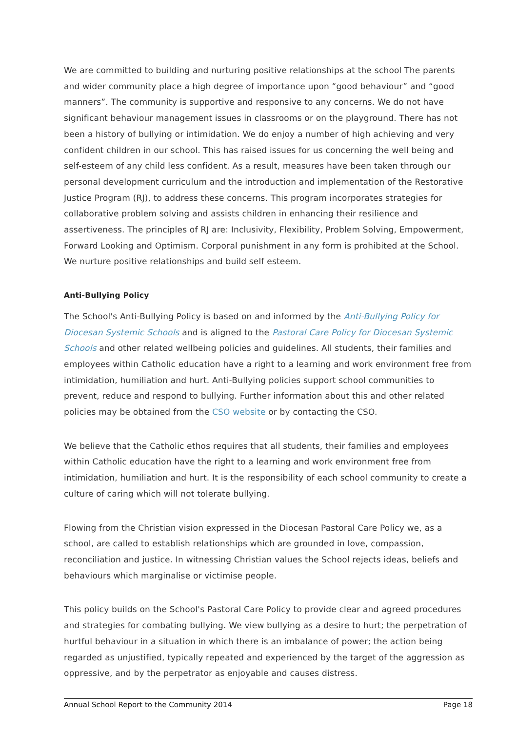We are committed to building and nurturing positive relationships at the school The parents and wider community place a high degree of importance upon “good behaviour” and “good manners”. The community is supportive and responsive to any concerns. We do not have significant behaviour management issues in classrooms or on the playground. There has not been a history of bullying or intimidation. We do enjoy a number of high achieving and very confident children in our school. This has raised issues for us concerning the well being and self-esteem of any child less confident. As a result, measures have been taken through our personal development curriculum and the introduction and implementation of the Restorative Justice Program (RJ), to address these concerns. This program incorporates strategies for collaborative problem solving and assists children in enhancing their resilience and assertiveness. The principles of RJ are: Inclusivity, Flexibility, Problem Solving, Empowerment, Forward Looking and Optimism. Corporal punishment in any form is prohibited at the School. We nurture positive relationships and build self esteem.
Anti-Bullying Policy
The School's Anti-Bullying Policy is based on and informed by the Anti-Bullying Policy for Diocesan Systemic Schools and is aligned to the Pastoral Care Policy for Diocesan Systemic Schools and other related wellbeing policies and guidelines. All students, their families and employees within Catholic education have a right to a learning and work environment free from intimidation, humiliation and hurt. Anti-Bullying policies support school communities to prevent, reduce and respond to bullying. Further information about this and other related policies may be obtained from the CSO website or by contacting the CSO.
We believe that the Catholic ethos requires that all students, their families and employees within Catholic education have the right to a learning and work environment free from intimidation, humiliation and hurt. It is the responsibility of each school community to create a culture of caring which will not tolerate bullying.
Flowing from the Christian vision expressed in the Diocesan Pastoral Care Policy we, as a school, are called to establish relationships which are grounded in love, compassion, reconciliation and justice. In witnessing Christian values the School rejects ideas, beliefs and behaviours which marginalise or victimise people.
This policy builds on the School's Pastoral Care Policy to provide clear and agreed procedures and strategies for combating bullying. We view bullying as a desire to hurt; the perpetration of hurtful behaviour in a situation in which there is an imbalance of power; the action being regarded as unjustified, typically repeated and experienced by the target of the aggression as oppressive, and by the perpetrator as enjoyable and causes distress.
Annual School Report to the Community 2014 Page 18